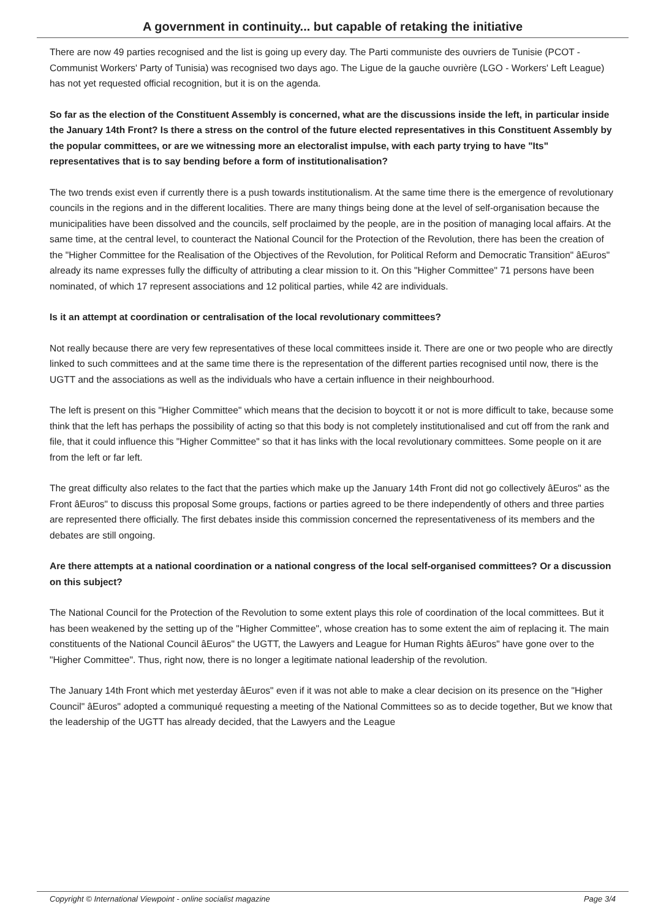A government in continuity... but capable of retaking the initiative
There are now 49 parties recognised and the list is going up every day. The Parti communiste des ouvriers de Tunisie (PCOT - Communist Workers' Party of Tunisia) was recognised two days ago. The Ligue de la gauche ouvrière (LGO - Workers' Left League) has not yet requested official recognition, but it is on the agenda.
So far as the election of the Constituent Assembly is concerned, what are the discussions inside the left, in particular inside the January 14th Front? Is there a stress on the control of the future elected representatives in this Constituent Assembly by the popular committees, or are we witnessing more an electoralist impulse, with each party trying to have "Its" representatives that is to say bending before a form of institutionalisation?
The two trends exist even if currently there is a push towards institutionalism. At the same time there is the emergence of revolutionary councils in the regions and in the different localities. There are many things being done at the level of self-organisation because the municipalities have been dissolved and the councils, self proclaimed by the people, are in the position of managing local affairs. At the same time, at the central level, to counteract the National Council for the Protection of the Revolution, there has been the creation of the "Higher Committee for the Realisation of the Objectives of the Revolution, for Political Reform and Democratic Transition" âEuros" already its name expresses fully the difficulty of attributing a clear mission to it. On this "Higher Committee" 71 persons have been nominated, of which 17 represent associations and 12 political parties, while 42 are individuals.
Is it an attempt at coordination or centralisation of the local revolutionary committees?
Not really because there are very few representatives of these local committees inside it. There are one or two people who are directly linked to such committees and at the same time there is the representation of the different parties recognised until now, there is the UGTT and the associations as well as the individuals who have a certain influence in their neighbourhood.
The left is present on this "Higher Committee" which means that the decision to boycott it or not is more difficult to take, because some think that the left has perhaps the possibility of acting so that this body is not completely institutionalised and cut off from the rank and file, that it could influence this "Higher Committee" so that it has links with the local revolutionary committees. Some people on it are from the left or far left.
The great difficulty also relates to the fact that the parties which make up the January 14th Front did not go collectively âEuros" as the Front âEuros" to discuss this proposal Some groups, factions or parties agreed to be there independently of others and three parties are represented there officially. The first debates inside this commission concerned the representativeness of its members and the debates are still ongoing.
Are there attempts at a national coordination or a national congress of the local self-organised committees? Or a discussion on this subject?
The National Council for the Protection of the Revolution to some extent plays this role of coordination of the local committees. But it has been weakened by the setting up of the "Higher Committee", whose creation has to some extent the aim of replacing it. The main constituents of the National Council âEuros" the UGTT, the Lawyers and League for Human Rights âEuros" have gone over to the "Higher Committee". Thus, right now, there is no longer a legitimate national leadership of the revolution.
The January 14th Front which met yesterday âEuros" even if it was not able to make a clear decision on its presence on the "Higher Council" âEuros" adopted a communiqué requesting a meeting of the National Committees so as to decide together, But we know that the leadership of the UGTT has already decided, that the Lawyers and the League
Copyright © International Viewpoint - online socialist magazine Page 3/4